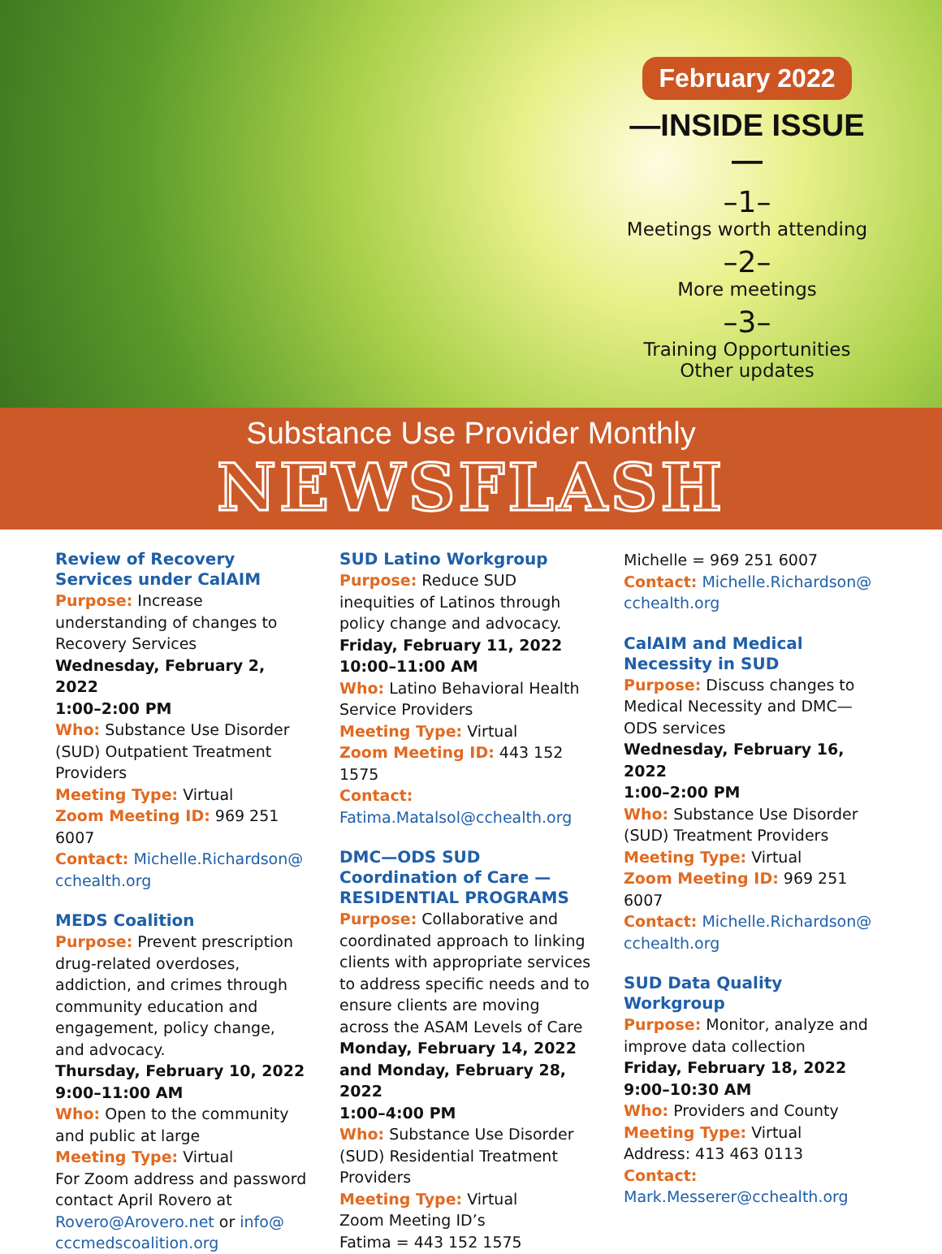February 2022
—INSIDE ISSUE—
–1–
Meetings worth attending
–2–
More meetings
–3–
Training Opportunities
Other updates
Substance Use Provider Monthly
NEWSFLASH
Review of Recovery Services under CalAIM
Purpose: Increase understanding of changes to Recovery Services
Wednesday, February 2, 2022
1:00–2:00 PM
Who: Substance Use Disorder (SUD) Outpatient Treatment Providers
Meeting Type: Virtual
Zoom Meeting ID: 969 251 6007
Contact: Michelle.Richardson@ cchealth.org
MEDS Coalition
Purpose: Prevent prescription drug-related overdoses, addiction, and crimes through community education and engagement, policy change, and advocacy.
Thursday, February 10, 2022
9:00–11:00 AM
Who: Open to the community and public at large
Meeting Type: Virtual
For Zoom address and password contact April Rovero at Rovero@Arovero.net or info@ cccmedscoalition.org
SUD Latino Workgroup
Purpose: Reduce SUD inequities of Latinos through policy change and advocacy.
Friday, February 11, 2022
10:00–11:00 AM
Who: Latino Behavioral Health Service Providers
Meeting Type: Virtual
Zoom Meeting ID: 443 152 1575
Contact: Fatima.Matalsol@cchealth.org
DMC—ODS SUD Coordination of Care —RESIDENTIAL PROGRAMS
Purpose: Collaborative and coordinated approach to linking clients with appropriate services to address specific needs and to ensure clients are moving across the ASAM Levels of Care
Monday, February 14, 2022 and Monday, February 28, 2022
1:00–4:00 PM
Who: Substance Use Disorder (SUD) Residential Treatment Providers
Meeting Type: Virtual
Zoom Meeting ID’s
Fatima = 443 152 1575
Michelle = 969 251 6007
Contact: Michelle.Richardson@ cchealth.org
CalAIM and Medical Necessity in SUD
Purpose: Discuss changes to Medical Necessity and DMC—ODS services
Wednesday, February 16, 2022
1:00–2:00 PM
Who: Substance Use Disorder (SUD) Treatment Providers
Meeting Type: Virtual
Zoom Meeting ID: 969 251 6007
Contact: Michelle.Richardson@ cchealth.org
SUD Data Quality Workgroup
Purpose: Monitor, analyze and improve data collection
Friday, February 18, 2022
9:00–10:30 AM
Who: Providers and County
Meeting Type: Virtual
Address: 413 463 0113
Contact: Mark.Messerer@cchealth.org